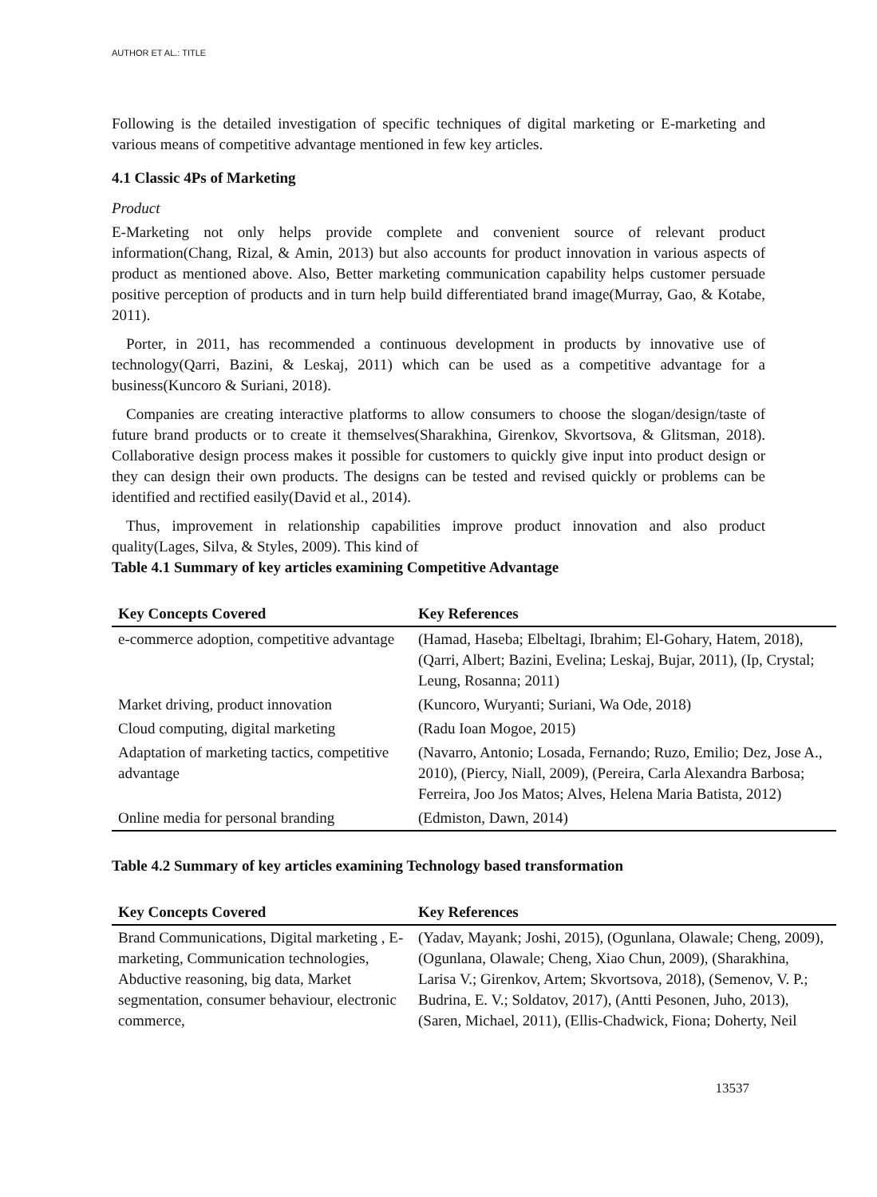AUTHOR ET AL.: TITLE
Following is the detailed investigation of specific techniques of digital marketing or E-marketing and various means of competitive advantage mentioned in few key articles.
4.1 Classic 4Ps of Marketing
Product
E-Marketing not only helps provide complete and convenient source of relevant product information(Chang, Rizal, & Amin, 2013) but also accounts for product innovation in various aspects of product as mentioned above. Also, Better marketing communication capability helps customer persuade positive perception of products and in turn help build differentiated brand image(Murray, Gao, & Kotabe, 2011).
Porter, in 2011, has recommended a continuous development in products by innovative use of technology(Qarri, Bazini, & Leskaj, 2011) which can be used as a competitive advantage for a business(Kuncoro & Suriani, 2018).
Companies are creating interactive platforms to allow consumers to choose the slogan/design/taste of future brand products or to create it themselves(Sharakhina, Girenkov, Skvortsova, & Glitsman, 2018). Collaborative design process makes it possible for customers to quickly give input into product design or they can design their own products. The designs can be tested and revised quickly or problems can be identified and rectified easily(David et al., 2014).
Thus, improvement in relationship capabilities improve product innovation and also product quality(Lages, Silva, & Styles, 2009). This kind of
Table 4.1 Summary of key articles examining Competitive Advantage
| Key Concepts Covered | Key References |
| --- | --- |
| e-commerce adoption, competitive advantage | (Hamad, Haseba; Elbeltagi, Ibrahim; El-Gohary, Hatem, 2018), (Qarri, Albert; Bazini, Evelina; Leskaj, Bujar, 2011), (Ip, Crystal; Leung, Rosanna; 2011) |
| Market driving, product innovation | (Kuncoro, Wuryanti; Suriani, Wa Ode, 2018) |
| Cloud computing, digital marketing | (Radu Ioan Mogoe, 2015) |
| Adaptation of marketing tactics, competitive advantage | (Navarro, Antonio; Losada, Fernando; Ruzo, Emilio; Dez, Jose A., 2010), (Piercy, Niall, 2009), (Pereira, Carla Alexandra Barbosa; Ferreira, Joo Jos Matos; Alves, Helena Maria Batista, 2012) |
| Online media for personal branding | (Edmiston, Dawn, 2014) |
Table 4.2 Summary of key articles examining Technology based transformation
| Key Concepts Covered | Key References |
| --- | --- |
| Brand Communications, Digital marketing , E-marketing, Communication technologies, Abductive reasoning, big data, Market segmentation, consumer behaviour, electronic commerce, | (Yadav, Mayank; Joshi, 2015), (Ogunlana, Olawale; Cheng, 2009), (Ogunlana, Olawale; Cheng, Xiao Chun, 2009), (Sharakhina, Larisa V.; Girenkov, Artem; Skvortsova, 2018), (Semenov, V. P.; Budrina, E. V.; Soldatov, 2017), (Antti Pesonen, Juho, 2013), (Saren, Michael, 2011), (Ellis-Chadwick, Fiona; Doherty, Neil |
13537